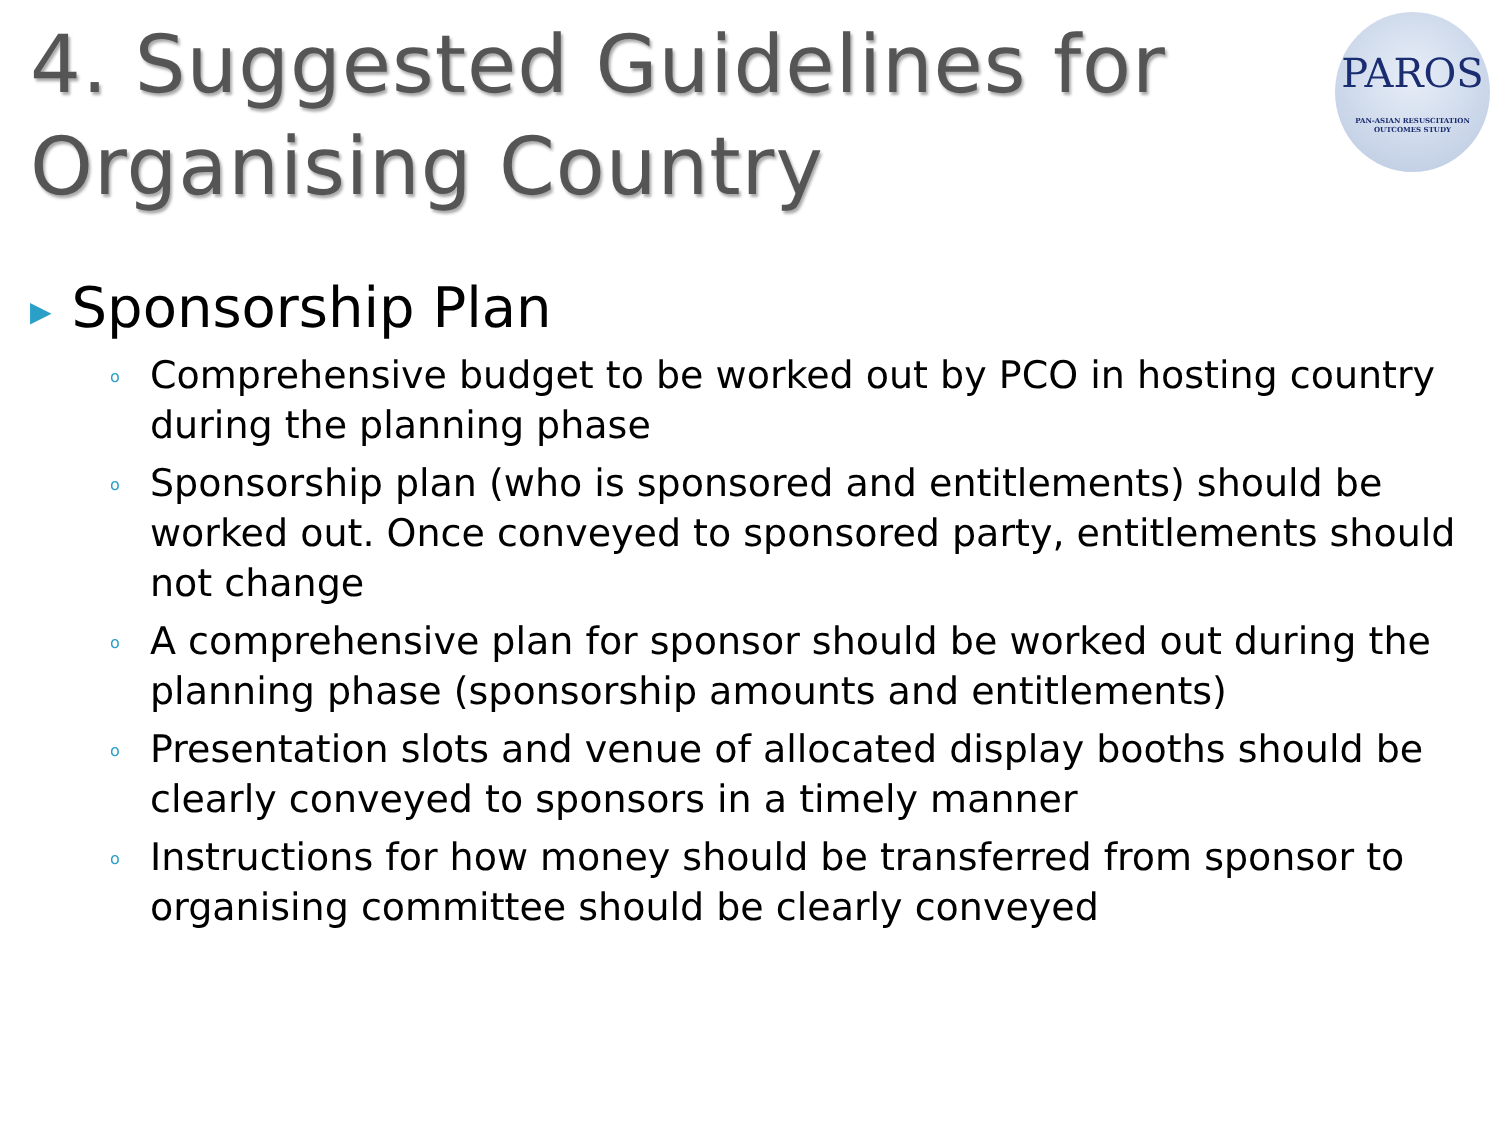4. Suggested Guidelines for
Organising Country
PAROS
PAN-ASIAN RESUSCITATION OUTCOMES STUDY
▶ Sponsorship Plan
o Comprehensive budget to be worked out by PCO in hosting country during the planning phase
o Sponsorship plan (who is sponsored and entitlements) should be worked out. Once conveyed to sponsored party, entitlements should not change
o A comprehensive plan for sponsor should be worked out during the planning phase (sponsorship amounts and entitlements)
o Presentation slots and venue of allocated display booths should be clearly conveyed to sponsors in a timely manner
o Instructions for how money should be transferred from sponsor to organising committee should be clearly conveyed